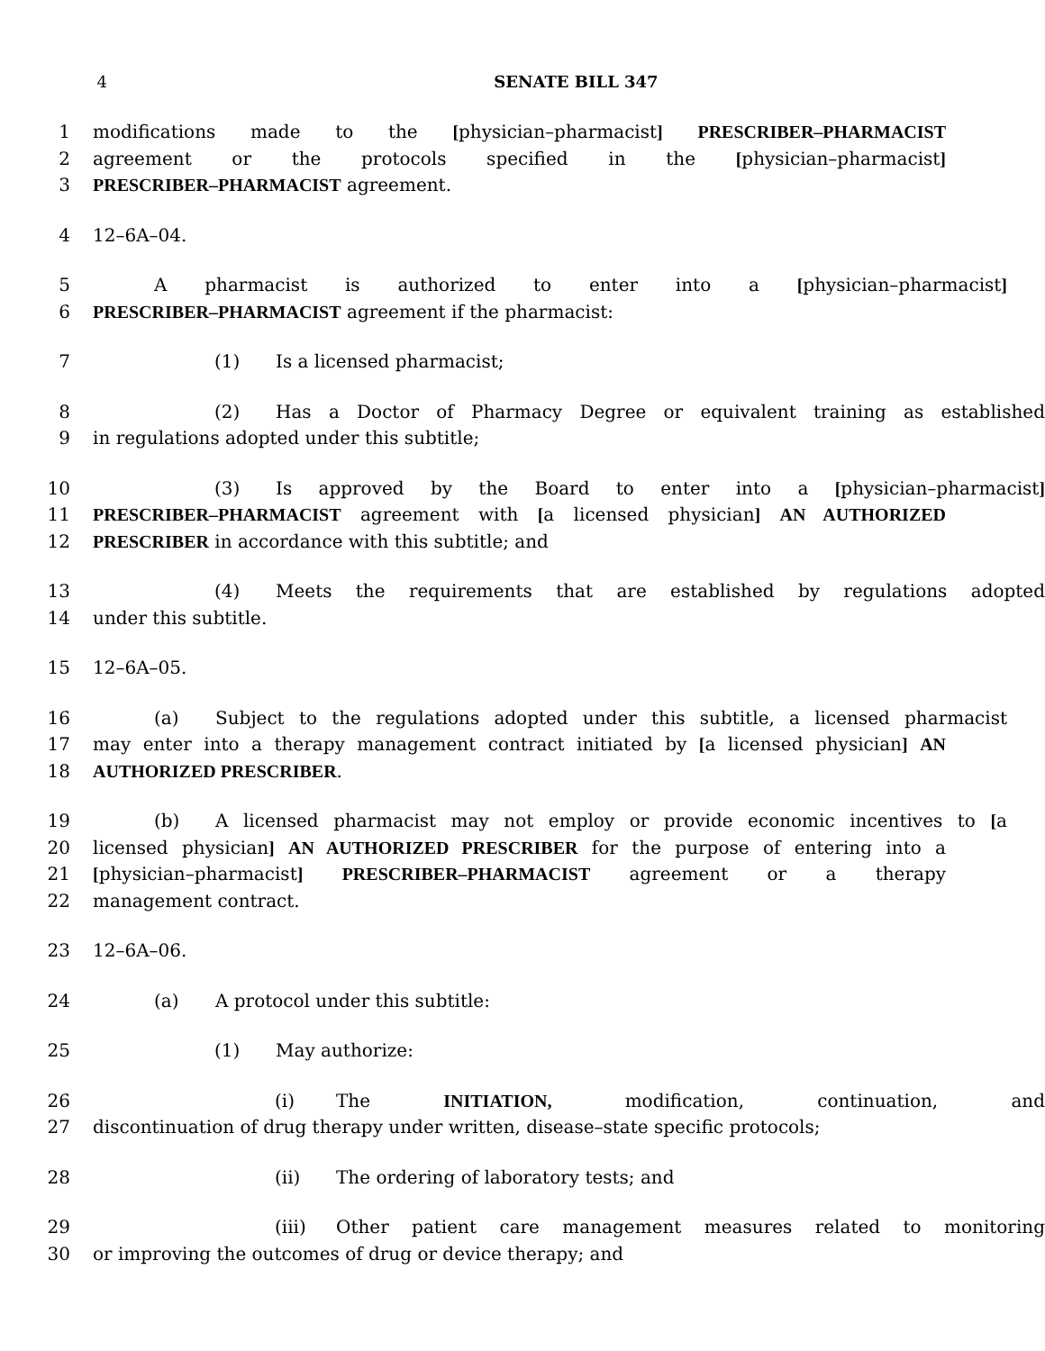4 SENATE BILL 347
1 modifications made to the [physician–pharmacist] PRESCRIBER–PHARMACIST
2 agreement or the protocols specified in the [physician–pharmacist]
3 PRESCRIBER–PHARMACIST agreement.
4 12–6A–04.
5 A pharmacist is authorized to enter into a [physician–pharmacist]
6 PRESCRIBER–PHARMACIST agreement if the pharmacist:
7 (1) Is a licensed pharmacist;
8 (2) Has a Doctor of Pharmacy Degree or equivalent training as established
9 in regulations adopted under this subtitle;
10 (3) Is approved by the Board to enter into a [physician–pharmacist]
11 PRESCRIBER–PHARMACIST agreement with [a licensed physician] AN AUTHORIZED
12 PRESCRIBER in accordance with this subtitle; and
13 (4) Meets the requirements that are established by regulations adopted
14 under this subtitle.
15 12–6A–05.
16 (a) Subject to the regulations adopted under this subtitle, a licensed pharmacist
17 may enter into a therapy management contract initiated by [a licensed physician] AN
18 AUTHORIZED PRESCRIBER.
19 (b) A licensed pharmacist may not employ or provide economic incentives to [a
20 licensed physician] AN AUTHORIZED PRESCRIBER for the purpose of entering into a
21 [physician–pharmacist] PRESCRIBER–PHARMACIST agreement or a therapy
22 management contract.
23 12–6A–06.
24 (a) A protocol under this subtitle:
25 (1) May authorize:
26 (i) The INITIATION, modification, continuation, and
27 discontinuation of drug therapy under written, disease–state specific protocols;
28 (ii) The ordering of laboratory tests; and
29 (iii) Other patient care management measures related to monitoring
30 or improving the outcomes of drug or device therapy; and